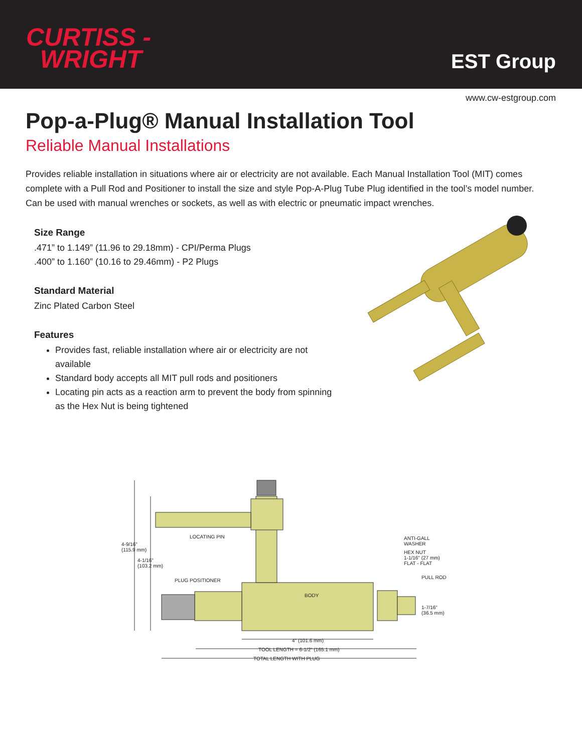CURTISS -
WRIGHT
EST Group
www.cw-estgroup.com
Pop-a-Plug® Manual Installation Tool
Reliable Manual Installations
Provides reliable installation in situations where air or electricity are not available. Each Manual Installation Tool (MIT) comes complete with a Pull Rod and Positioner to install the size and style Pop-A-Plug Tube Plug identified in the tool’s model number. Can be used with manual wrenches or sockets, as well as with electric or pneumatic impact wrenches.
Size Range
.471” to 1.149” (11.96 to 29.18mm) - CPI/Perma Plugs
.400” to 1.160” (10.16 to 29.46mm) - P2 Plugs
Standard Material
Zinc Plated Carbon Steel
Features
Provides fast, reliable installation where air or electricity are not available
Standard body accepts all MIT pull rods and positioners
Locating pin acts as a reaction arm to prevent the body from spinning as the Hex Nut is being tightened
LOCATING PIN
4-9/16"
(115.9 mm)
4-1/16"
(103.2 mm)
PLUG POSITIONER
BODY
ANTI-GALL
WASHER
HEX NUT
1-1/16" (27 mm)
FLAT - FLAT
PULL ROD
1-7/16"
(36.5 mm)
4" (101.6 mm)
TOOL LENGTH = 6-1/2" (165.1 mm)
TOTAL LENGTH WITH PLUG